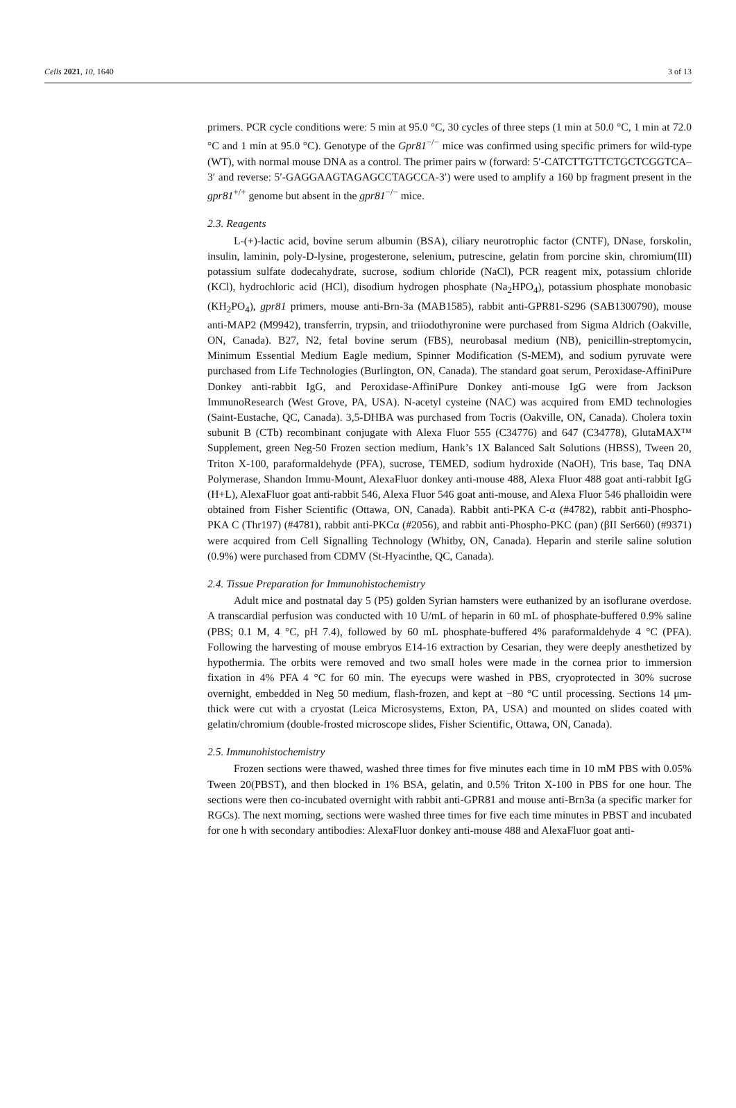Cells 2021, 10, 1640 3 of 13
primers. PCR cycle conditions were: 5 min at 95.0 °C, 30 cycles of three steps (1 min at 50.0 °C, 1 min at 72.0 °C and 1 min at 95.0 °C). Genotype of the Gpr81<sup>−/−</sup> mice was confirmed using specific primers for wild-type (WT), with normal mouse DNA as a control. The primer pairs w (forward: 5′-CATCTTGTTCTGCTCGGTCA–3′ and reverse: 5′-GAGGAAGTAGAGCCTAGCCA-3′) were used to amplify a 160 bp fragment present in the gpr81<sup>+/+</sup> genome but absent in the gpr81<sup>−/−</sup> mice.
2.3. Reagents
L-(+)-lactic acid, bovine serum albumin (BSA), ciliary neurotrophic factor (CNTF), DNase, forskolin, insulin, laminin, poly-D-lysine, progesterone, selenium, putrescine, gelatin from porcine skin, chromium(III) potassium sulfate dodecahydrate, sucrose, sodium chloride (NaCl), PCR reagent mix, potassium chloride (KCl), hydrochloric acid (HCl), disodium hydrogen phosphate (Na<sub>2</sub>HPO<sub>4</sub>), potassium phosphate monobasic (KH<sub>2</sub>PO<sub>4</sub>), gpr81 primers, mouse anti-Brn-3a (MAB1585), rabbit anti-GPR81-S296 (SAB1300790), mouse anti-MAP2 (M9942), transferrin, trypsin, and triiodothyronine were purchased from Sigma Aldrich (Oakville, ON, Canada). B27, N2, fetal bovine serum (FBS), neurobasal medium (NB), penicillin-streptomycin, Minimum Essential Medium Eagle medium, Spinner Modification (S-MEM), and sodium pyruvate were purchased from Life Technologies (Burlington, ON, Canada). The standard goat serum, Peroxidase-AffiniPure Donkey anti-rabbit IgG, and Peroxidase-AffiniPure Donkey anti-mouse IgG were from Jackson ImmunoResearch (West Grove, PA, USA). N-acetyl cysteine (NAC) was acquired from EMD technologies (Saint-Eustache, QC, Canada). 3,5-DHBA was purchased from Tocris (Oakville, ON, Canada). Cholera toxin subunit B (CTb) recombinant conjugate with Alexa Fluor 555 (C34776) and 647 (C34778), GlutaMAX™ Supplement, green Neg-50 Frozen section medium, Hank’s 1X Balanced Salt Solutions (HBSS), Tween 20, Triton X-100, paraformaldehyde (PFA), sucrose, TEMED, sodium hydroxide (NaOH), Tris base, Taq DNA Polymerase, Shandon Immu-Mount, AlexaFluor donkey anti-mouse 488, Alexa Fluor 488 goat anti-rabbit IgG (H+L), AlexaFluor goat anti-rabbit 546, Alexa Fluor 546 goat anti-mouse, and Alexa Fluor 546 phalloidin were obtained from Fisher Scientific (Ottawa, ON, Canada). Rabbit anti-PKA C-α (#4782), rabbit anti-Phospho-PKA C (Thr197) (#4781), rabbit anti-PKCα (#2056), and rabbit anti-Phospho-PKC (pan) (βII Ser660) (#9371) were acquired from Cell Signalling Technology (Whitby, ON, Canada). Heparin and sterile saline solution (0.9%) were purchased from CDMV (St-Hyacinthe, QC, Canada).
2.4. Tissue Preparation for Immunohistochemistry
Adult mice and postnatal day 5 (P5) golden Syrian hamsters were euthanized by an isoflurane overdose. A transcardial perfusion was conducted with 10 U/mL of heparin in 60 mL of phosphate-buffered 0.9% saline (PBS; 0.1 M, 4 °C, pH 7.4), followed by 60 mL phosphate-buffered 4% paraformaldehyde 4 °C (PFA). Following the harvesting of mouse embryos E14-16 extraction by Cesarian, they were deeply anesthetized by hypothermia. The orbits were removed and two small holes were made in the cornea prior to immersion fixation in 4% PFA 4 °C for 60 min. The eyecups were washed in PBS, cryoprotected in 30% sucrose overnight, embedded in Neg 50 medium, flash-frozen, and kept at −80 °C until processing. Sections 14 μm-thick were cut with a cryostat (Leica Microsystems, Exton, PA, USA) and mounted on slides coated with gelatin/chromium (double-frosted microscope slides, Fisher Scientific, Ottawa, ON, Canada).
2.5. Immunohistochemistry
Frozen sections were thawed, washed three times for five minutes each time in 10 mM PBS with 0.05% Tween 20(PBST), and then blocked in 1% BSA, gelatin, and 0.5% Triton X-100 in PBS for one hour. The sections were then co-incubated overnight with rabbit anti-GPR81 and mouse anti-Brn3a (a specific marker for RGCs). The next morning, sections were washed three times for five each time minutes in PBST and incubated for one h with secondary antibodies: AlexaFluor donkey anti-mouse 488 and AlexaFluor goat anti-